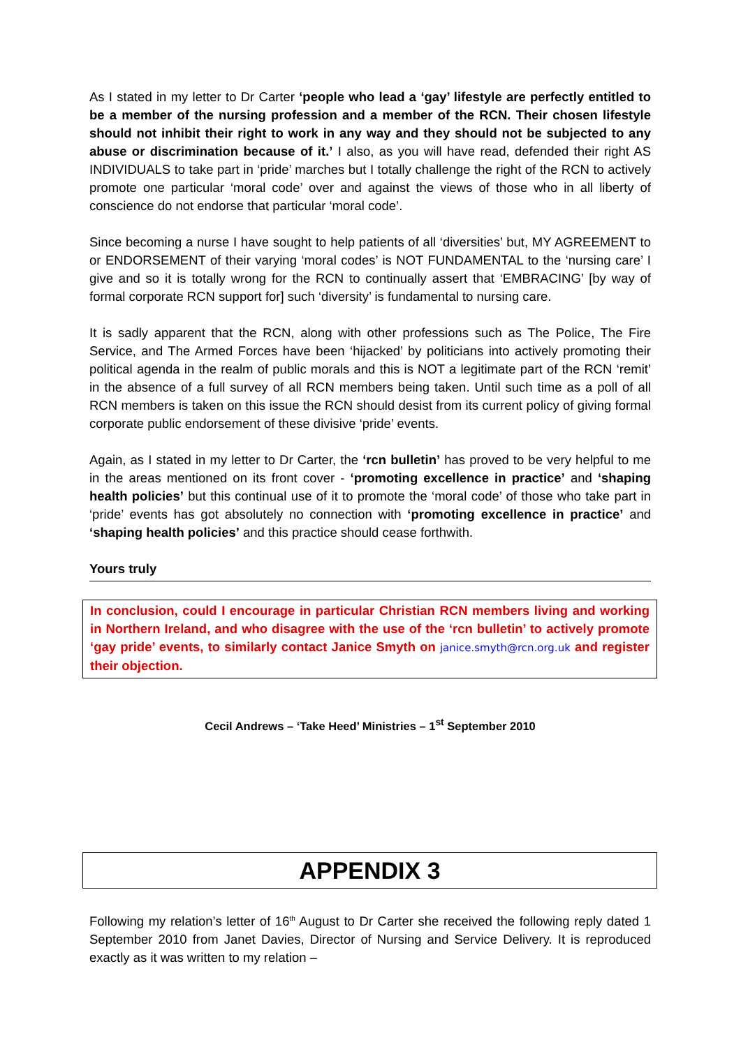As I stated in my letter to Dr Carter ‘people who lead a ‘gay’ lifestyle are perfectly entitled to be a member of the nursing profession and a member of the RCN. Their chosen lifestyle should not inhibit their right to work in any way and they should not be subjected to any abuse or discrimination because of it.’ I also, as you will have read, defended their right AS INDIVIDUALS to take part in ‘pride’ marches but I totally challenge the right of the RCN to actively promote one particular ‘moral code’ over and against the views of those who in all liberty of conscience do not endorse that particular ‘moral code’.
Since becoming a nurse I have sought to help patients of all ‘diversities’ but, MY AGREEMENT to or ENDORSEMENT of their varying ‘moral codes’ is NOT FUNDAMENTAL to the ‘nursing care’ I give and so it is totally wrong for the RCN to continually assert that ‘EMBRACING’ [by way of formal corporate RCN support for] such ‘diversity’ is fundamental to nursing care.
It is sadly apparent that the RCN, along with other professions such as The Police, The Fire Service, and The Armed Forces have been ‘hijacked’ by politicians into actively promoting their political agenda in the realm of public morals and this is NOT a legitimate part of the RCN ‘remit’ in the absence of a full survey of all RCN members being taken. Until such time as a poll of all RCN members is taken on this issue the RCN should desist from its current policy of giving formal corporate public endorsement of these divisive ‘pride’ events.
Again, as I stated in my letter to Dr Carter, the ‘rcn bulletin’ has proved to be very helpful to me in the areas mentioned on its front cover - ‘promoting excellence in practice’ and ‘shaping health policies’ but this continual use of it to promote the ‘moral code’ of those who take part in ‘pride’ events has got absolutely no connection with ‘promoting excellence in practice’ and ‘shaping health policies’ and this practice should cease forthwith.
Yours truly
In conclusion, could I encourage in particular Christian RCN members living and working in Northern Ireland, and who disagree with the use of the ‘rcn bulletin’ to actively promote ‘gay pride’ events, to similarly contact Janice Smyth on janice.smyth@rcn.org.uk and register their objection.
Cecil Andrews – ‘Take Heed’ Ministries – 1<sup>st</sup> September 2010
APPENDIX 3
Following my relation’s letter of 16<sup>th</sup> August to Dr Carter she received the following reply dated 1 September 2010 from Janet Davies, Director of Nursing and Service Delivery. It is reproduced exactly as it was written to my relation –